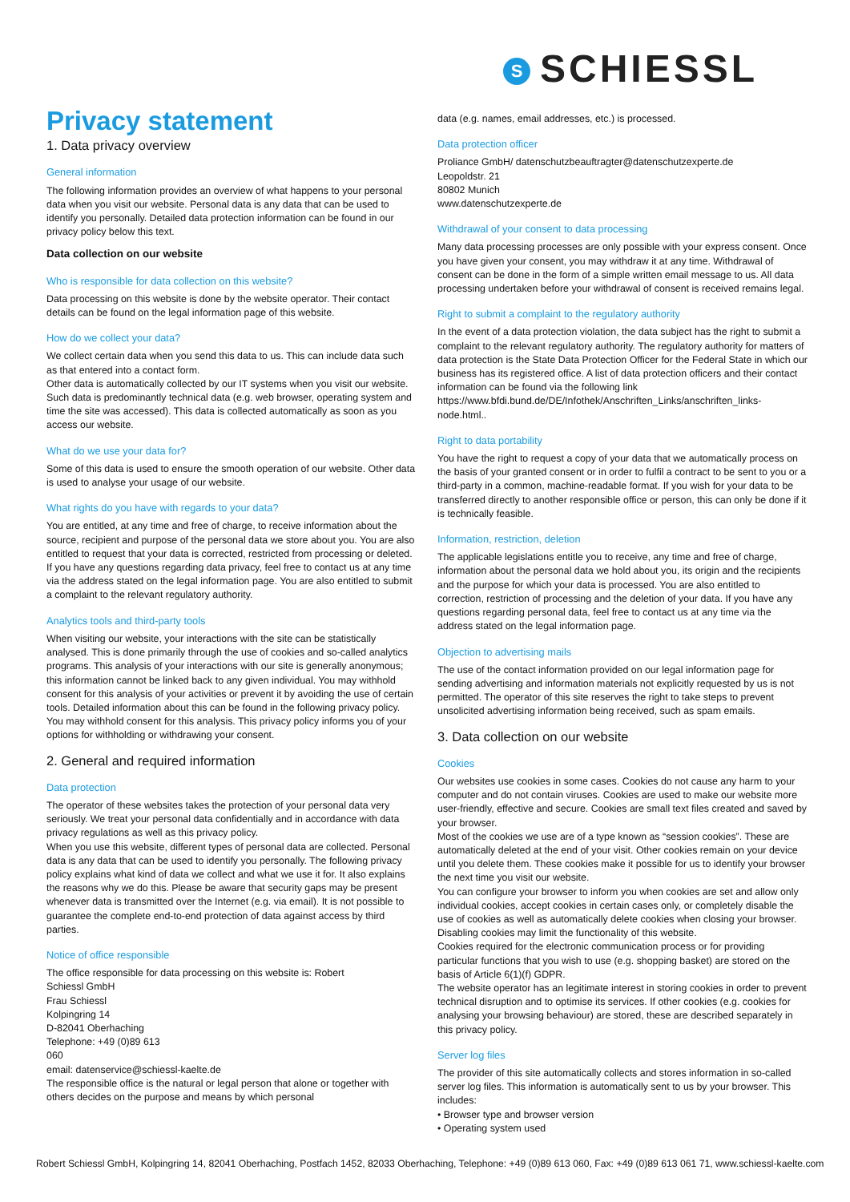S SCHIESSL
Privacy statement
1. Data privacy overview
General information
The following information provides an overview of what happens to your personal data when you visit our website. Personal data is any data that can be used to identify you personally. Detailed data protection information can be found in our privacy policy below this text.
Data collection on our website
Who is responsible for data collection on this website?
Data processing on this website is done by the website operator. Their contact details can be found on the legal information page of this website.
How do we collect your data?
We collect certain data when you send this data to us. This can include data such as that entered into a contact form.
Other data is automatically collected by our IT systems when you visit our website. Such data is predominantly technical data (e.g. web browser, operating system and time the site was accessed). This data is collected automatically as soon as you access our website.
What do we use your data for?
Some of this data is used to ensure the smooth operation of our website. Other data is used to analyse your usage of our website.
What rights do you have with regards to your data?
You are entitled, at any time and free of charge, to receive information about the source, recipient and purpose of the personal data we store about you. You are also entitled to request that your data is corrected, restricted from processing or deleted. If you have any questions regarding data privacy, feel free to contact us at any time via the address stated on the legal information page. You are also entitled to submit a complaint to the relevant regulatory authority.
Analytics tools and third-party tools
When visiting our website, your interactions with the site can be statistically analysed. This is done primarily through the use of cookies and so-called analytics programs. This analysis of your interactions with our site is generally anonymous; this information cannot be linked back to any given individual. You may withhold consent for this analysis of your activities or prevent it by avoiding the use of certain tools. Detailed information about this can be found in the following privacy policy.
You may withhold consent for this analysis. This privacy policy informs you of your options for withholding or withdrawing your consent.
2. General and required information
Data protection
The operator of these websites takes the protection of your personal data very seriously. We treat your personal data confidentially and in accordance with data privacy regulations as well as this privacy policy.
When you use this website, different types of personal data are collected. Personal data is any data that can be used to identify you personally. The following privacy policy explains what kind of data we collect and what we use it for. It also explains the reasons why we do this. Please be aware that security gaps may be present whenever data is transmitted over the Internet (e.g. via email). It is not possible to guarantee the complete end-to-end protection of data against access by third parties.
Notice of office responsible
The office responsible for data processing on this website is: Robert
Schiessl GmbH
Frau Schiessl
Kolpingring 14
D-82041 Oberhaching
Telephone: +49 (0)89 613
060
email: datenservice@schiessl-kaelte.de
The responsible office is the natural or legal person that alone or together with others decides on the purpose and means by which personal
data (e.g. names, email addresses, etc.) is processed.
Data protection officer
Proliance GmbH/ datenschutzbeauftragter@datenschutzexperte.de
Leopoldstr. 21
80802 Munich
www.datenschutzexperte.de
Withdrawal of your consent to data processing
Many data processing processes are only possible with your express consent. Once you have given your consent, you may withdraw it at any time. Withdrawal of consent can be done in the form of a simple written email message to us. All data processing undertaken before your withdrawal of consent is received remains legal.
Right to submit a complaint to the regulatory authority
In the event of a data protection violation, the data subject has the right to submit a complaint to the relevant regulatory authority. The regulatory authority for matters of data protection is the State Data Protection Officer for the Federal State in which our business has its registered office. A list of data protection officers and their contact information can be found via the following link https://www.bfdi.bund.de/DE/Infothek/Anschriften_Links/anschriften_links-node.html..
Right to data portability
You have the right to request a copy of your data that we automatically process on the basis of your granted consent or in order to fulfil a contract to be sent to you or a third-party in a common, machine-readable format. If you wish for your data to be transferred directly to another responsible office or person, this can only be done if it is technically feasible.
Information, restriction, deletion
The applicable legislations entitle you to receive, any time and free of charge, information about the personal data we hold about you, its origin and the recipients and the purpose for which your data is processed. You are also entitled to correction, restriction of processing and the deletion of your data. If you have any questions regarding personal data, feel free to contact us at any time via the address stated on the legal information page.
Objection to advertising mails
The use of the contact information provided on our legal information page for sending advertising and information materials not explicitly requested by us is not permitted. The operator of this site reserves the right to take steps to prevent unsolicited advertising information being received, such as spam emails.
3. Data collection on our website
Cookies
Our websites use cookies in some cases. Cookies do not cause any harm to your computer and do not contain viruses. Cookies are used to make our website more user-friendly, effective and secure. Cookies are small text files created and saved by your browser.
Most of the cookies we use are of a type known as “session cookies”. These are automatically deleted at the end of your visit. Other cookies remain on your device until you delete them. These cookies make it possible for us to identify your browser the next time you visit our website.
You can configure your browser to inform you when cookies are set and allow only individual cookies, accept cookies in certain cases only, or completely disable the use of cookies as well as automatically delete cookies when closing your browser. Disabling cookies may limit the functionality of this website.
Cookies required for the electronic communication process or for providing particular functions that you wish to use (e.g. shopping basket) are stored on the basis of Article 6(1)(f) GDPR.
The website operator has an legitimate interest in storing cookies in order to prevent technical disruption and to optimise its services. If other cookies (e.g. cookies for analysing your browsing behaviour) are stored, these are described separately in this privacy policy.
Server log files
The provider of this site automatically collects and stores information in so-called server log files. This information is automatically sent to us by your browser. This includes:
• Browser type and browser version
• Operating system used
Robert Schiessl GmbH, Kolpingring 14, 82041 Oberhaching, Postfach 1452, 82033 Oberhaching, Telephone: +49 (0)89 613 060, Fax: +49 (0)89 613 061 71, www.schiessl-kaelte.com